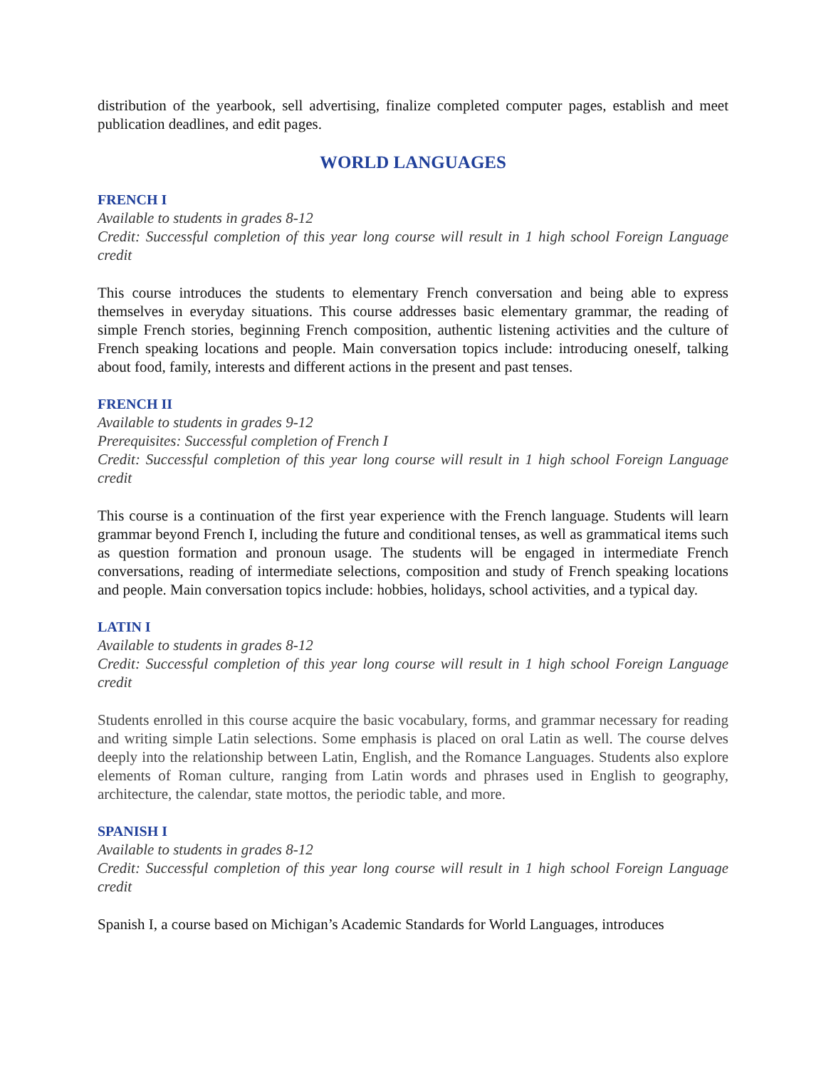distribution of the yearbook, sell advertising, finalize completed computer pages, establish and meet publication deadlines, and edit pages.
WORLD LANGUAGES
FRENCH I
Available to students in grades 8-12
Credit: Successful completion of this year long course will result in 1 high school Foreign Language credit
This course introduces the students to elementary French conversation and being able to express themselves in everyday situations. This course addresses basic elementary grammar, the reading of simple French stories, beginning French composition, authentic listening activities and the culture of French speaking locations and people. Main conversation topics include: introducing oneself, talking about food, family, interests and different actions in the present and past tenses.
FRENCH II
Available to students in grades 9-12
Prerequisites: Successful completion of French I
Credit: Successful completion of this year long course will result in 1 high school Foreign Language credit
This course is a continuation of the first year experience with the French language. Students will learn grammar beyond French I, including the future and conditional tenses, as well as grammatical items such as question formation and pronoun usage. The students will be engaged in intermediate French conversations, reading of intermediate selections, composition and study of French speaking locations and people. Main conversation topics include: hobbies, holidays, school activities, and a typical day.
LATIN I
Available to students in grades 8-12
Credit: Successful completion of this year long course will result in 1 high school Foreign Language credit
Students enrolled in this course acquire the basic vocabulary, forms, and grammar necessary for reading and writing simple Latin selections. Some emphasis is placed on oral Latin as well. The course delves deeply into the relationship between Latin, English, and the Romance Languages. Students also explore elements of Roman culture, ranging from Latin words and phrases used in English to geography, architecture, the calendar, state mottos, the periodic table, and more.
SPANISH I
Available to students in grades 8-12
Credit: Successful completion of this year long course will result in 1 high school Foreign Language credit
Spanish I, a course based on Michigan’s Academic Standards for World Languages, introduces